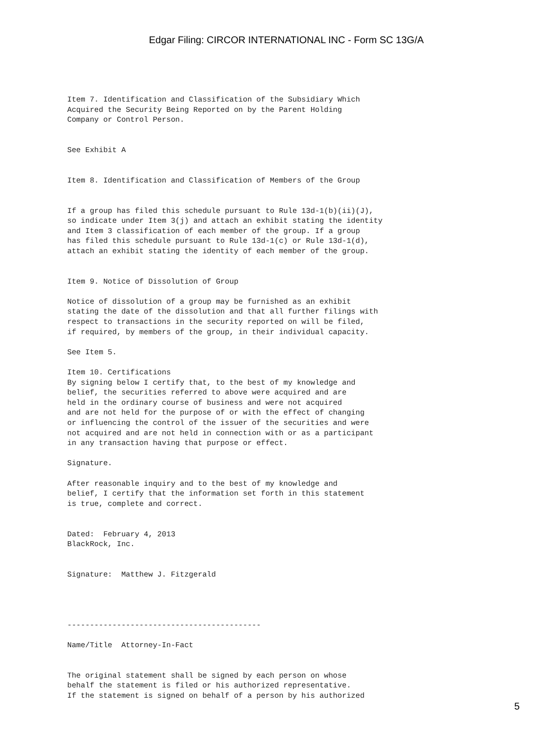Edgar Filing: CIRCOR INTERNATIONAL INC - Form SC 13G/A
Item 7. Identification and Classification of the Subsidiary Which
Acquired the Security Being Reported on by the Parent Holding
Company or Control Person.


See Exhibit A


Item 8. Identification and Classification of Members of the Group


If a group has filed this schedule pursuant to Rule 13d-1(b)(ii)(J),
so indicate under Item 3(j) and attach an exhibit stating the identity
and Item 3 classification of each member of the group. If a group
has filed this schedule pursuant to Rule 13d-1(c) or Rule 13d-1(d),
attach an exhibit stating the identity of each member of the group.


Item 9. Notice of Dissolution of Group

Notice of dissolution of a group may be furnished as an exhibit
stating the date of the dissolution and that all further filings with
respect to transactions in the security reported on will be filed,
if required, by members of the group, in their individual capacity.

See Item 5.

Item 10. Certifications
By signing below I certify that, to the best of my knowledge and
belief, the securities referred to above were acquired and are
held in the ordinary course of business and were not acquired
and are not held for the purpose of or with the effect of changing
or influencing the control of the issuer of the securities and were
not acquired and are not held in connection with or as a participant
in any transaction having that purpose or effect.

Signature.

After reasonable inquiry and to the best of my knowledge and
belief, I certify that the information set forth in this statement
is true, complete and correct.


Dated:  February 4, 2013
BlackRock, Inc.


Signature:  Matthew J. Fitzgerald




-------------------------------------------

Name/Title  Attorney-In-Fact


The original statement shall be signed by each person on whose
behalf the statement is filed or his authorized representative.
If the statement is signed on behalf of a person by his authorized
5